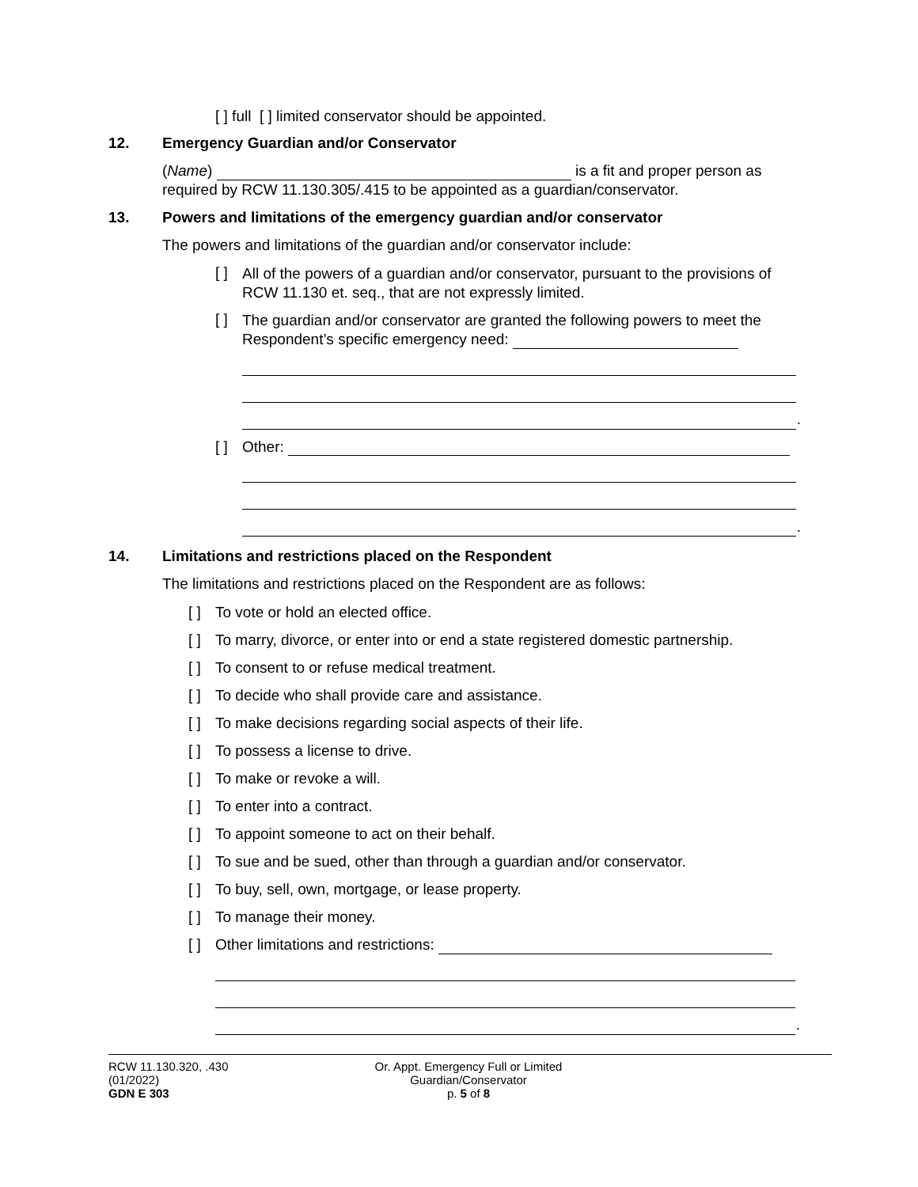[ ] full [ ] limited conservator should be appointed.
12. Emergency Guardian and/or Conservator
(Name) is a fit and proper person as required by RCW 11.130.305/.415 to be appointed as a guardian/conservator.
13. Powers and limitations of the emergency guardian and/or conservator
The powers and limitations of the guardian and/or conservator include:
[ ]
All of the powers of a guardian and/or conservator, pursuant to the provisions of RCW 11.130 et. seq., that are not expressly limited.
[ ]
The guardian and/or conservator are granted the following powers to meet the Respondent’s specific emergency need:
.
[ ]
Other:
.
14. Limitations and restrictions placed on the Respondent
The limitations and restrictions placed on the Respondent are as follows:
[ ]
To vote or hold an elected office.
[ ]
To marry, divorce, or enter into or end a state registered domestic partnership.
[ ]
To consent to or refuse medical treatment.
[ ]
To decide who shall provide care and assistance.
[ ]
To make decisions regarding social aspects of their life.
[ ]
To possess a license to drive.
[ ]
To make or revoke a will.
[ ]
To enter into a contract.
[ ]
To appoint someone to act on their behalf.
[ ]
To sue and be sued, other than through a guardian and/or conservator.
[ ]
To buy, sell, own, mortgage, or lease property.
[ ]
To manage their money.
[ ]
Other limitations and restrictions:
.
RCW 11.130.320, .430
(01/2022)
GDN E 303
Or. Appt. Emergency Full or Limited
Guardian/Conservator
p. 5 of 8